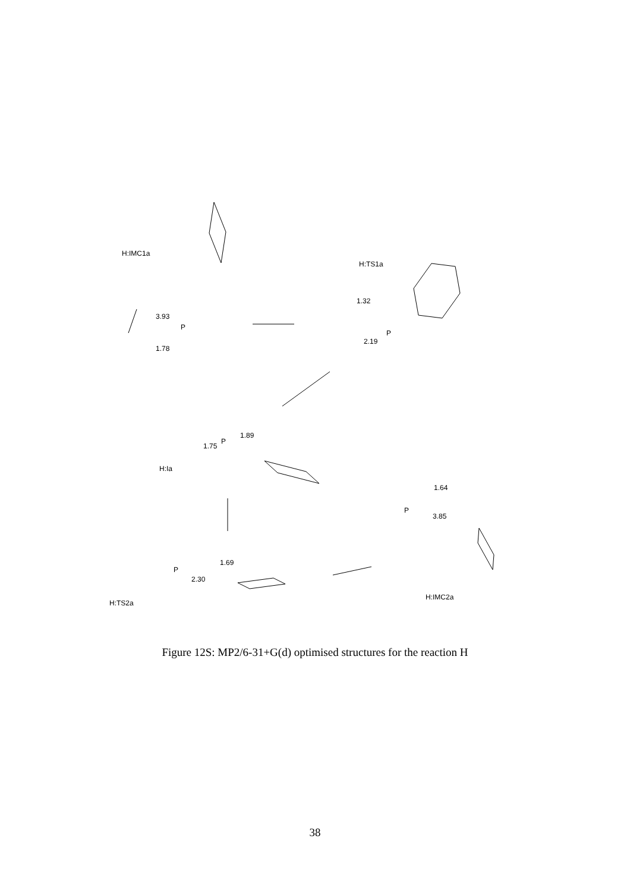H:IMC1a
H:TS1a
H:Ia
H:TS2a
H:IMC2a
3.93
1.78
1.32
2.19
1.89
1.75
1.69
2.30
1.64
3.85
P
P
P
P
P
Figure 12S: MP2/6-31+G(d) optimised structures for the reaction H
38